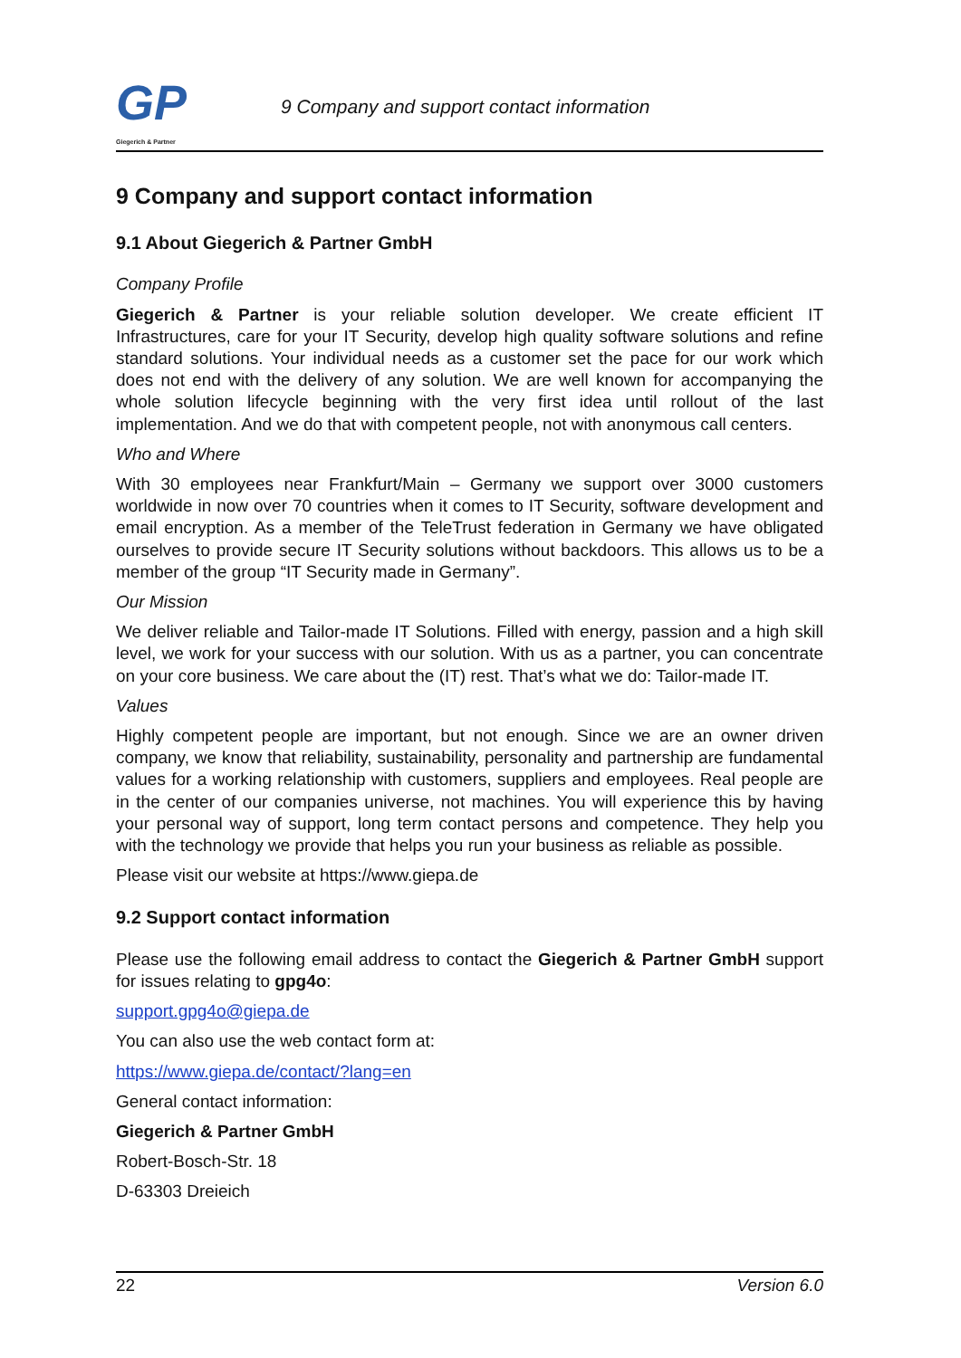GP
Giegerich & Partner
9 Company and support contact information
9 Company and support contact information
9.1 About Giegerich & Partner GmbH
Company Profile
Giegerich & Partner is your reliable solution developer. We create efficient IT Infrastructures, care for your IT Security, develop high quality software solutions and refine standard solutions. Your individual needs as a customer set the pace for our work which does not end with the delivery of any solution. We are well known for accompanying the whole solution lifecycle beginning with the very first idea until rollout of the last implementation. And we do that with competent people, not with anonymous call centers.
Who and Where
With 30 employees near Frankfurt/Main – Germany we support over 3000 customers worldwide in now over 70 countries when it comes to IT Security, software development and email encryption. As a member of the TeleTrust federation in Germany we have obligated ourselves to provide secure IT Security solutions without backdoors. This allows us to be a member of the group “IT Security made in Germany”.
Our Mission
We deliver reliable and Tailor-made IT Solutions. Filled with energy, passion and a high skill level, we work for your success with our solution. With us as a partner, you can concentrate on your core business. We care about the (IT) rest. That’s what we do: Tailor-made IT.
Values
Highly competent people are important, but not enough. Since we are an owner driven company, we know that reliability, sustainability, personality and partnership are fundamental values for a working relationship with customers, suppliers and employees. Real people are in the center of our companies universe, not machines. You will experience this by having your personal way of support, long term contact persons and competence. They help you with the technology we provide that helps you run your business as reliable as possible.
Please visit our website at https://www.giepa.de
9.2 Support contact information
Please use the following email address to contact the Giegerich & Partner GmbH support for issues relating to gpg4o:
support.gpg4o@giepa.de
You can also use the web contact form at:
https://www.giepa.de/contact/?lang=en
General contact information:
Giegerich & Partner GmbH
Robert-Bosch-Str. 18
D-63303 Dreieich
22 Version 6.0